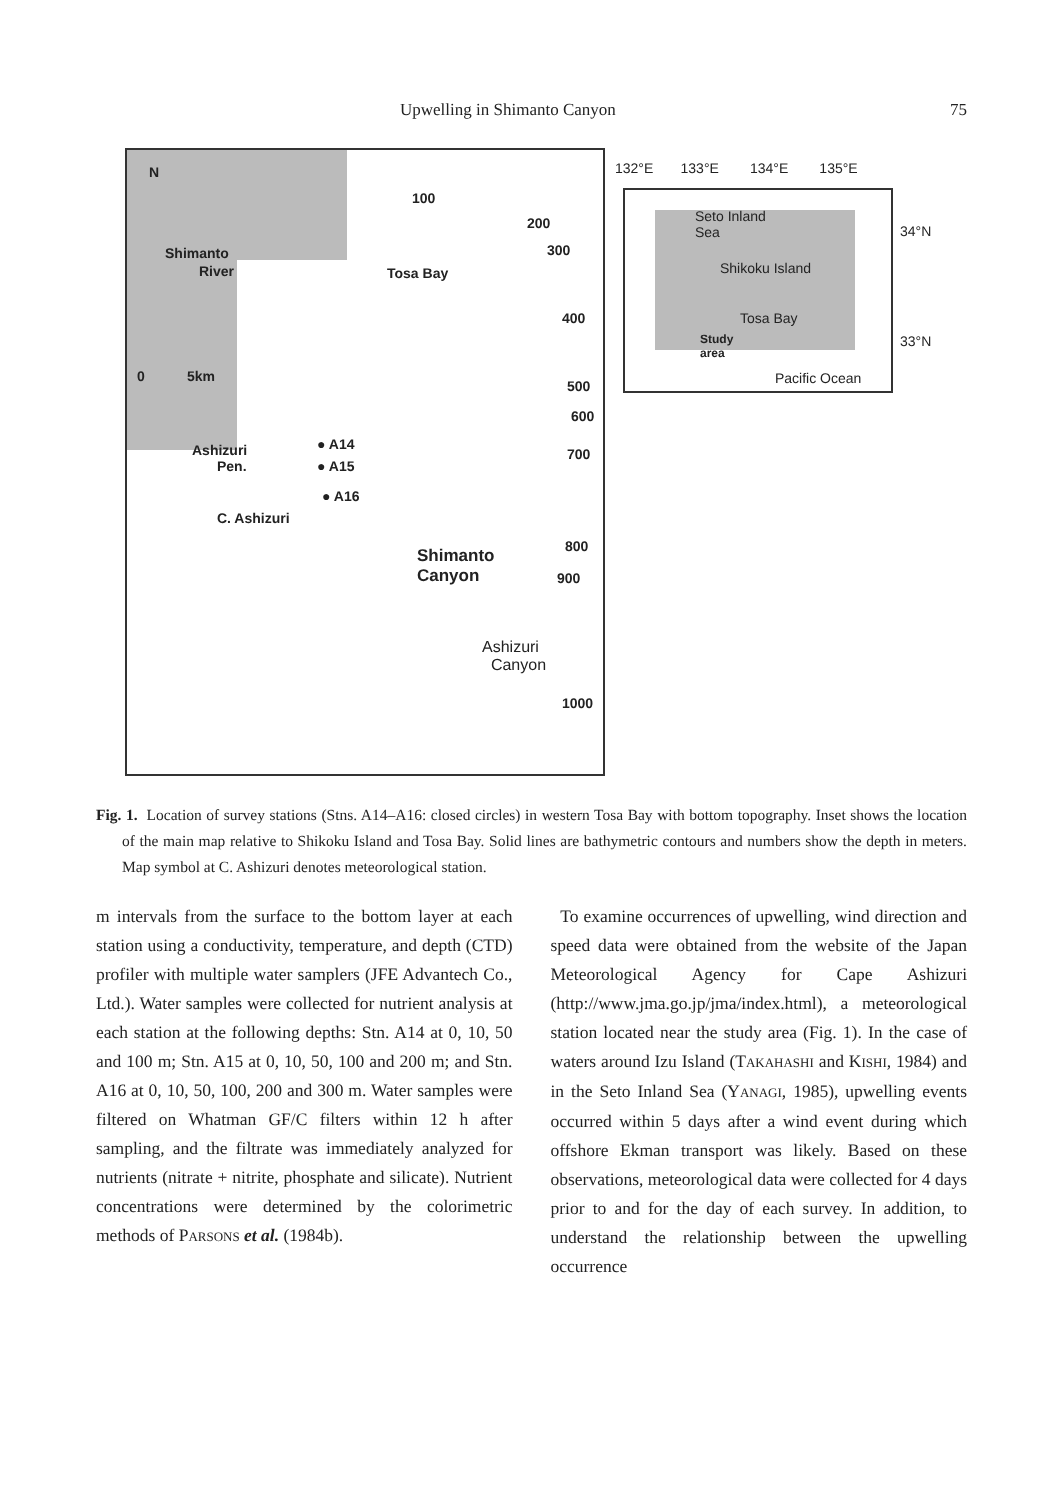Upwelling in Shimanto Canyon 75
N
Shimanto
River
0 5km
Ashizuri
Pen.
C. Ashizuri
100
200
300
Tosa Bay
400
500
600
700
● A14
● A15
● A16
800
Shimanto
Canyon
900
Ashizuri
Canyon
1000
132°E 133°E 134°E 135°E
Seto Inland
Sea
Shikoku Island
Tosa Bay
Study
area
Pacific Ocean
34°N
33°N
Fig. 1. Location of survey stations (Stns. A14–A16: closed circles) in western Tosa Bay with bottom topography. Inset shows the location of the main map relative to Shikoku Island and Tosa Bay. Solid lines are bathymetric contours and numbers show the depth in meters. Map symbol at C. Ashizuri denotes meteorological station.
m intervals from the surface to the bottom layer at each station using a conductivity, temperature, and depth (CTD) profiler with multiple water samplers (JFE Advantech Co., Ltd.). Water samples were collected for nutrient analysis at each station at the following depths: Stn. A14 at 0, 10, 50 and 100 m; Stn. A15 at 0, 10, 50, 100 and 200 m; and Stn. A16 at 0, 10, 50, 100, 200 and 300 m. Water samples were filtered on Whatman GF/C filters within 12 h after sampling, and the filtrate was immediately analyzed for nutrients (nitrate + nitrite, phosphate and silicate). Nutrient concentrations were determined by the colorimetric methods of PARSONS et al. (1984b).
To examine occurrences of upwelling, wind direction and speed data were obtained from the website of the Japan Meteorological Agency for Cape Ashizuri (http://www.jma.go.jp/jma/index.html), a meteorological station located near the study area (Fig. 1). In the case of waters around Izu Island (TAKAHASHI and KISHI, 1984) and in the Seto Inland Sea (YANAGI, 1985), upwelling events occurred within 5 days after a wind event during which offshore Ekman transport was likely. Based on these observations, meteorological data were collected for 4 days prior to and for the day of each survey. In addition, to understand the relationship between the upwelling occurrence